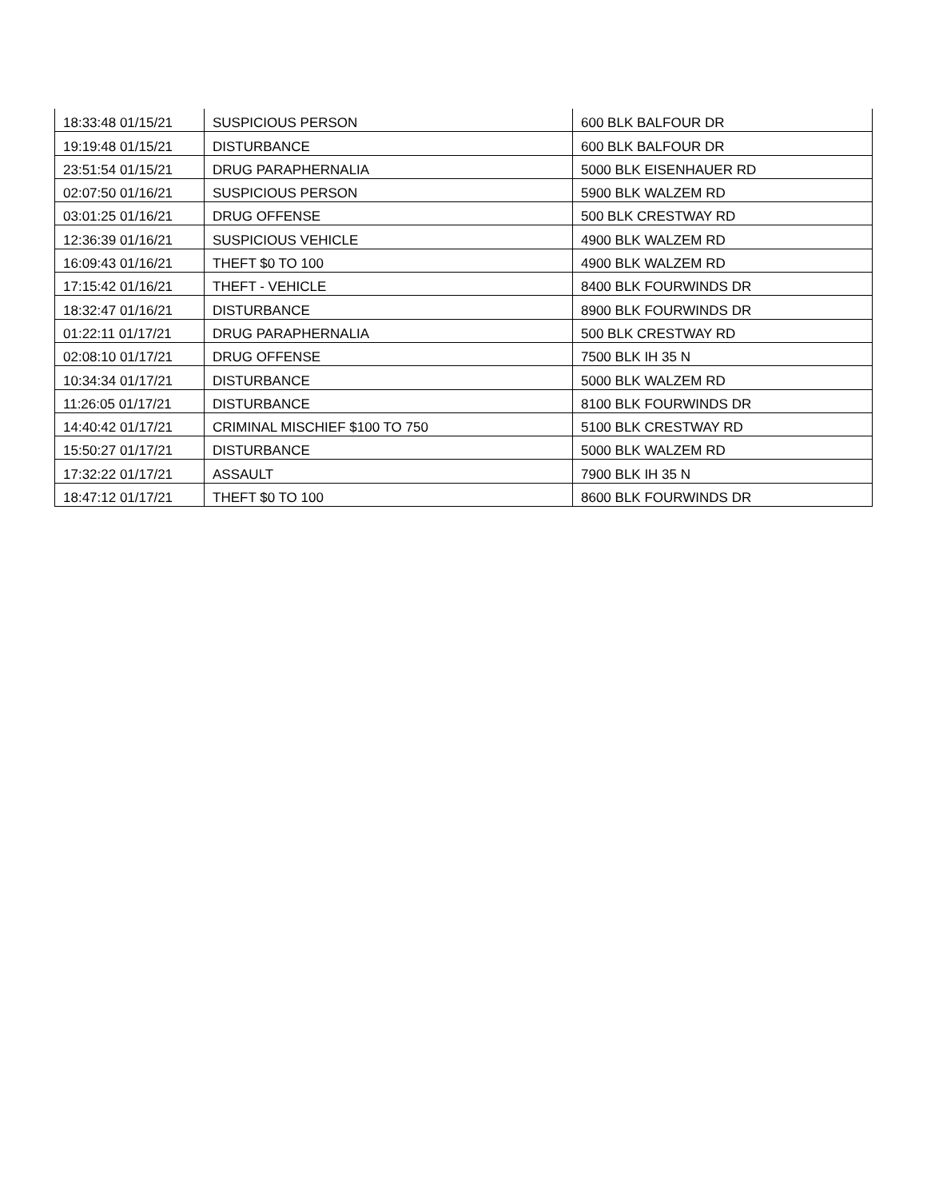| 18:33:48 01/15/21 | SUSPICIOUS PERSON | 600 BLK BALFOUR DR |
| 19:19:48 01/15/21 | DISTURBANCE | 600 BLK BALFOUR DR |
| 23:51:54 01/15/21 | DRUG PARAPHERNALIA | 5000 BLK EISENHAUER RD |
| 02:07:50 01/16/21 | SUSPICIOUS PERSON | 5900 BLK WALZEM RD |
| 03:01:25 01/16/21 | DRUG OFFENSE | 500 BLK CRESTWAY RD |
| 12:36:39 01/16/21 | SUSPICIOUS VEHICLE | 4900 BLK WALZEM RD |
| 16:09:43 01/16/21 | THEFT $0 TO 100 | 4900 BLK WALZEM RD |
| 17:15:42 01/16/21 | THEFT - VEHICLE | 8400 BLK FOURWINDS DR |
| 18:32:47 01/16/21 | DISTURBANCE | 8900 BLK FOURWINDS DR |
| 01:22:11 01/17/21 | DRUG PARAPHERNALIA | 500 BLK CRESTWAY RD |
| 02:08:10 01/17/21 | DRUG OFFENSE | 7500 BLK IH 35 N |
| 10:34:34 01/17/21 | DISTURBANCE | 5000 BLK WALZEM RD |
| 11:26:05 01/17/21 | DISTURBANCE | 8100 BLK FOURWINDS DR |
| 14:40:42 01/17/21 | CRIMINAL MISCHIEF $100 TO 750 | 5100 BLK CRESTWAY RD |
| 15:50:27 01/17/21 | DISTURBANCE | 5000 BLK WALZEM RD |
| 17:32:22 01/17/21 | ASSAULT | 7900 BLK IH 35 N |
| 18:47:12 01/17/21 | THEFT $0 TO 100 | 8600 BLK FOURWINDS DR |